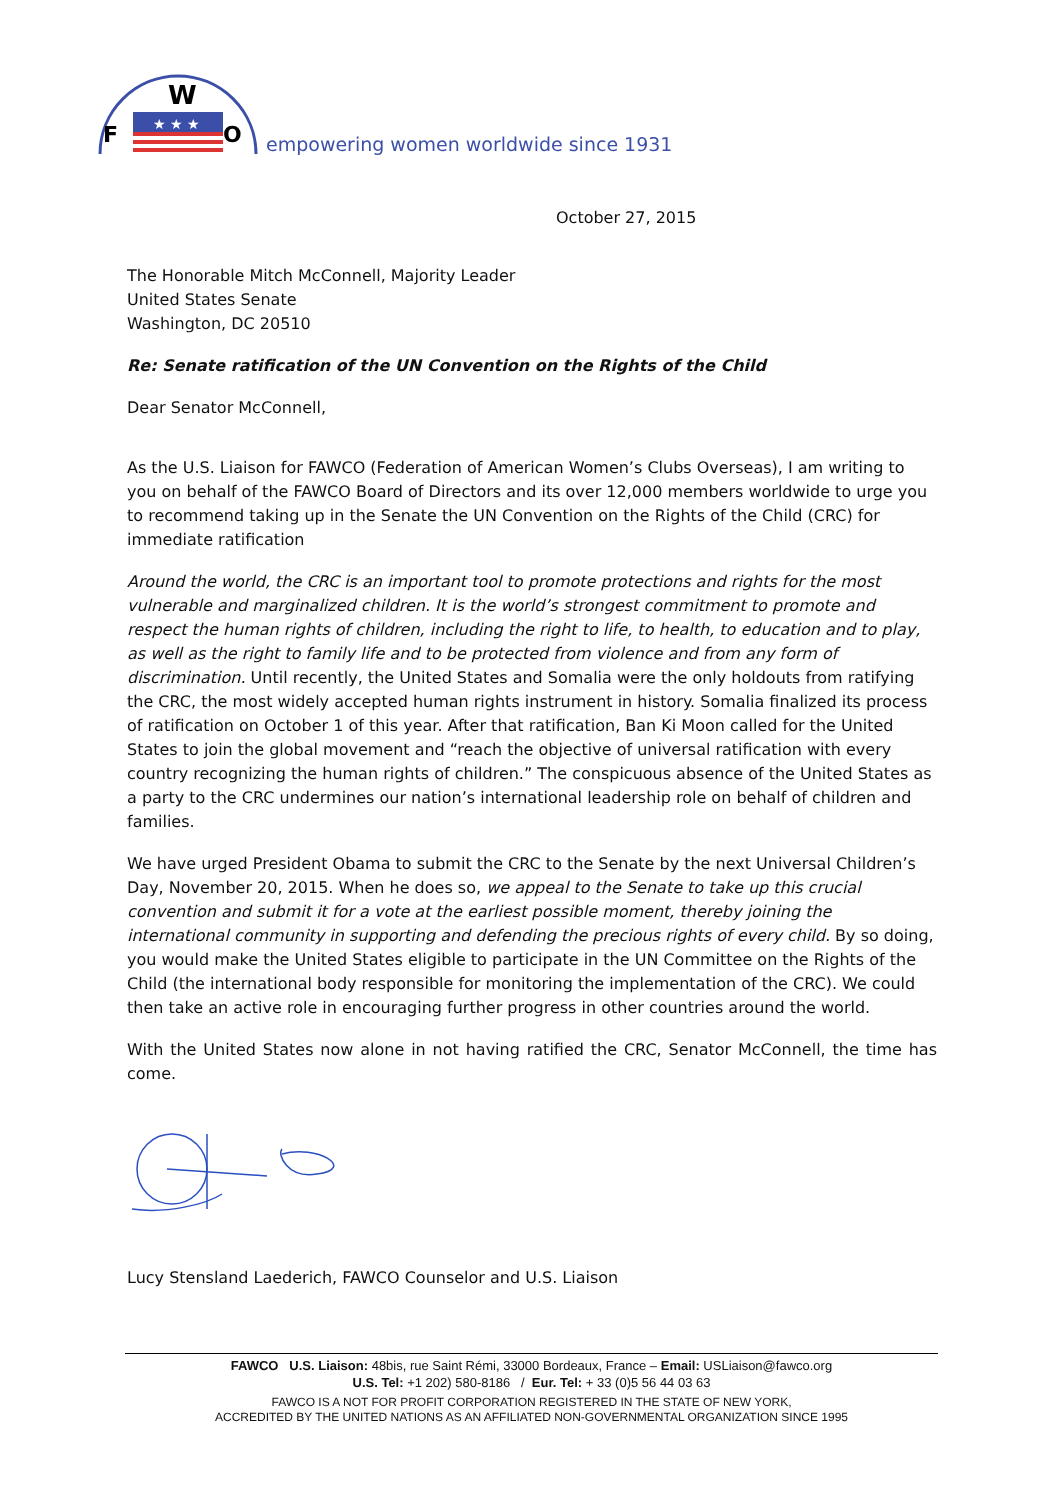F
W
O
★ ★ ★
empowering women worldwide since 1931
October 27, 2015
The Honorable Mitch McConnell, Majority Leader
United States Senate
Washington, DC 20510
Re: Senate ratification of the UN Convention on the Rights of the Child
Dear Senator McConnell,
As the U.S. Liaison for FAWCO (Federation of American Women’s Clubs Overseas), I am writing to you on behalf of the FAWCO Board of Directors and its over 12,000 members worldwide to urge you to recommend taking up in the Senate the UN Convention on the Rights of the Child (CRC) for immediate ratification
Around the world, the CRC is an important tool to promote protections and rights for the most vulnerable and marginalized children. It is the world’s strongest commitment to promote and respect the human rights of children, including the right to life, to health, to education and to play, as well as the right to family life and to be protected from violence and from any form of discrimination. Until recently, the United States and Somalia were the only holdouts from ratifying the CRC, the most widely accepted human rights instrument in history. Somalia finalized its process of ratification on October 1 of this year. After that ratification, Ban Ki Moon called for the United States to join the global movement and “reach the objective of universal ratification with every country recognizing the human rights of children.” The conspicuous absence of the United States as a party to the CRC undermines our nation’s international leadership role on behalf of children and families.
We have urged President Obama to submit the CRC to the Senate by the next Universal Children’s Day, November 20, 2015. When he does so, we appeal to the Senate to take up this crucial convention and submit it for a vote at the earliest possible moment, thereby joining the international community in supporting and defending the precious rights of every child. By so doing, you would make the United States eligible to participate in the UN Committee on the Rights of the Child (the international body responsible for monitoring the implementation of the CRC). We could then take an active role in encouraging further progress in other countries around the world.
With the United States now alone in not having ratified the CRC, Senator McConnell, the time has come.
Lucy Stensland Laederich, FAWCO Counselor and U.S. Liaison
FAWCO U.S. Liaison: 48bis, rue Saint Rémi, 33000 Bordeaux, France – Email: USLiaison@fawco.org
U.S. Tel: +1 202) 580-8186 / Eur. Tel: + 33 (0)5 56 44 03 63
FAWCO IS A NOT FOR PROFIT CORPORATION REGISTERED IN THE STATE OF NEW YORK,
ACCREDITED BY THE UNITED NATIONS AS AN AFFILIATED NON-GOVERNMENTAL ORGANIZATION SINCE 1995